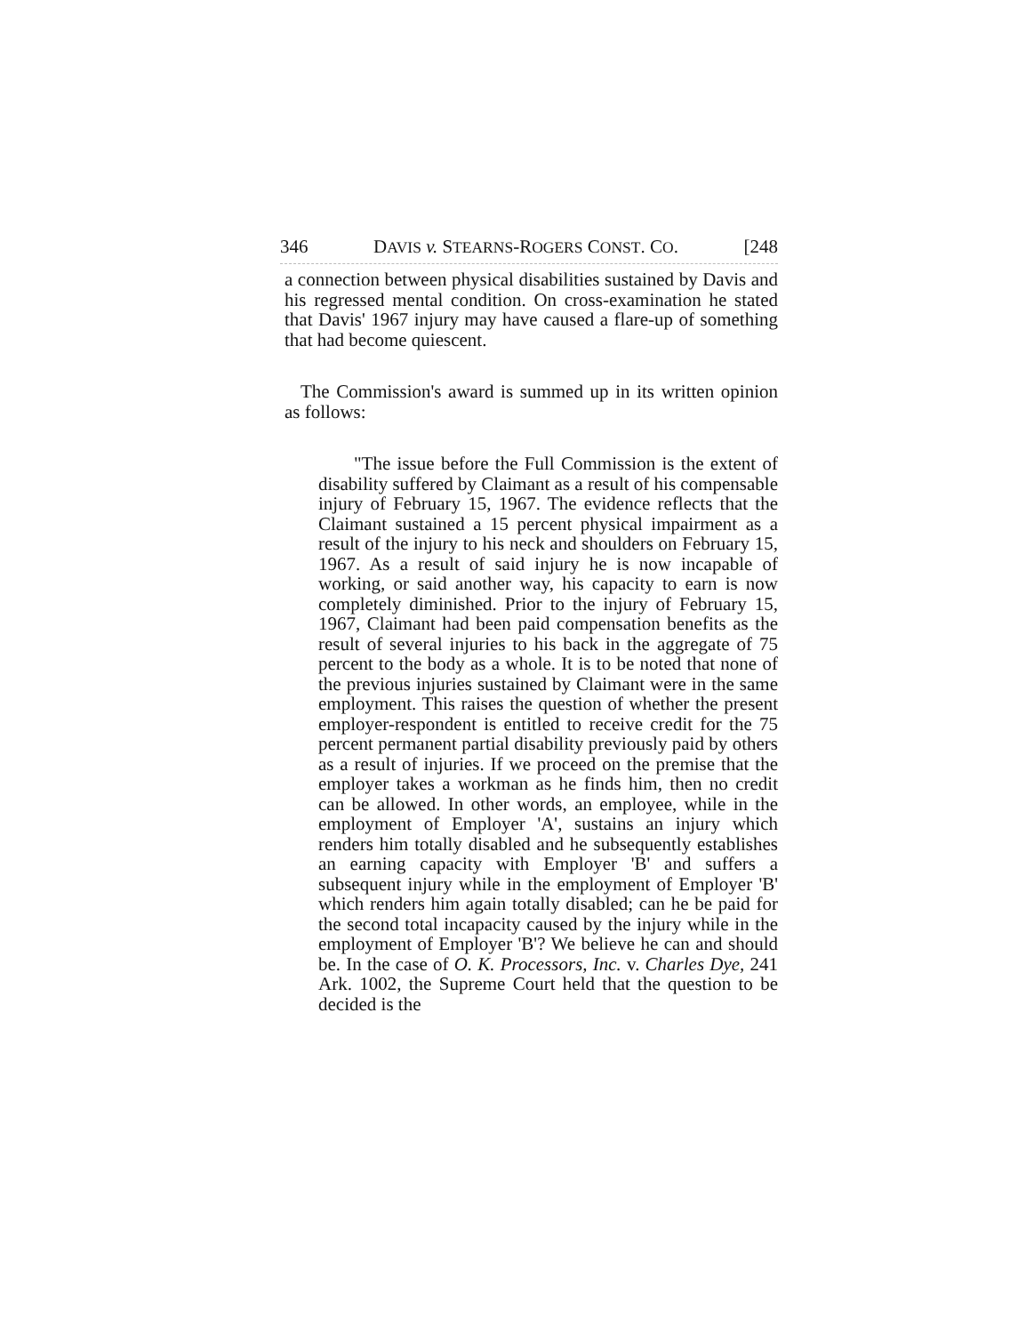346 DAVIS v. STEARNS-ROGERS CONST. CO. [248
a connection between physical disabilities sustained by Davis and his regressed mental condition. On cross-examination he stated that Davis' 1967 injury may have caused a flare-up of something that had become quiescent.
The Commission's award is summed up in its written opinion as follows:
"The issue before the Full Commission is the extent of disability suffered by Claimant as a result of his compensable injury of February 15, 1967. The evidence reflects that the Claimant sustained a 15 percent physical impairment as a result of the injury to his neck and shoulders on February 15, 1967. As a result of said injury he is now incapable of working, or said another way, his capacity to earn is now completely diminished. Prior to the injury of February 15, 1967, Claimant had been paid compensation benefits as the result of several injuries to his back in the aggregate of 75 percent to the body as a whole. It is to be noted that none of the previous injuries sustained by Claimant were in the same employment. This raises the question of whether the present employer-respondent is entitled to receive credit for the 75 percent permanent partial disability previously paid by others as a result of injuries. If we proceed on the premise that the employer takes a workman as he finds him, then no credit can be allowed. In other words, an employee, while in the employment of Employer 'A', sustains an injury which renders him totally disabled and he subsequently establishes an earning capacity with Employer 'B' and suffers a subsequent injury while in the employment of Employer 'B' which renders him again totally disabled; can he be paid for the second total incapacity caused by the injury while in the employment of Employer 'B'? We believe he can and should be. In the case of O. K. Processors, Inc. v. Charles Dye, 241 Ark. 1002, the Supreme Court held that the question to be decided is the